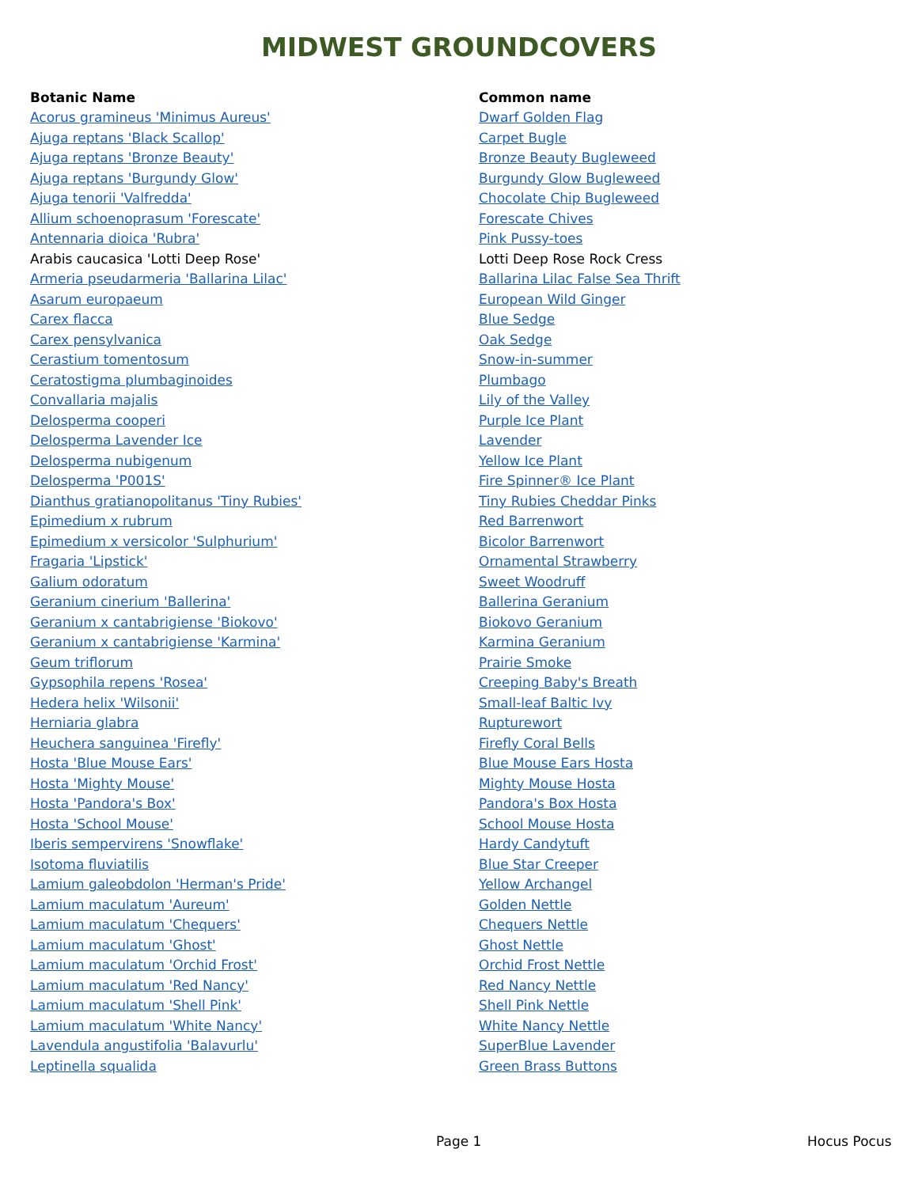MIDWEST GROUNDCOVERS
| Botanic Name | Common name |
| --- | --- |
| Acorus gramineus 'Minimus Aureus' | Dwarf Golden Flag |
| Ajuga reptans 'Black Scallop' | Carpet Bugle |
| Ajuga reptans 'Bronze Beauty' | Bronze Beauty Bugleweed |
| Ajuga reptans 'Burgundy Glow' | Burgundy Glow Bugleweed |
| Ajuga tenorii 'Valfredda' | Chocolate Chip Bugleweed |
| Allium schoenoprasum 'Forescate' | Forescate Chives |
| Antennaria dioica 'Rubra' | Pink Pussy-toes |
| Arabis caucasica 'Lotti Deep Rose' | Lotti Deep Rose Rock Cress |
| Armeria pseudarmeria 'Ballarina Lilac' | Ballarina Lilac False Sea Thrift |
| Asarum europaeum | European Wild Ginger |
| Carex flacca | Blue Sedge |
| Carex pensylvanica | Oak Sedge |
| Cerastium tomentosum | Snow-in-summer |
| Ceratostigma plumbaginoides | Plumbago |
| Convallaria majalis | Lily of the Valley |
| Delosperma cooperi | Purple Ice Plant |
| Delosperma Lavender Ice | Lavender |
| Delosperma nubigenum | Yellow Ice Plant |
| Delosperma 'P001S' | Fire Spinner® Ice Plant |
| Dianthus gratianopolitanus 'Tiny Rubies' | Tiny Rubies Cheddar Pinks |
| Epimedium x rubrum | Red Barrenwort |
| Epimedium x versicolor 'Sulphurium' | Bicolor Barrenwort |
| Fragaria 'Lipstick' | Ornamental Strawberry |
| Galium odoratum | Sweet Woodruff |
| Geranium cinerium 'Ballerina' | Ballerina Geranium |
| Geranium x cantabrigiense 'Biokovo' | Biokovo Geranium |
| Geranium x cantabrigiense 'Karmina' | Karmina Geranium |
| Geum triflorum | Prairie Smoke |
| Gypsophila repens 'Rosea' | Creeping Baby's Breath |
| Hedera helix 'Wilsonii' | Small-leaf Baltic Ivy |
| Herniaria glabra | Rupturewort |
| Heuchera sanguinea 'Firefly' | Firefly Coral Bells |
| Hosta 'Blue Mouse Ears' | Blue Mouse Ears Hosta |
| Hosta 'Mighty Mouse' | Mighty Mouse Hosta |
| Hosta 'Pandora's Box' | Pandora's Box Hosta |
| Hosta 'School Mouse' | School Mouse Hosta |
| Iberis sempervirens 'Snowflake' | Hardy Candytuft |
| Isotoma fluviatilis | Blue Star Creeper |
| Lamium galeobdolon 'Herman's Pride' | Yellow Archangel |
| Lamium maculatum 'Aureum' | Golden Nettle |
| Lamium maculatum 'Chequers' | Chequers Nettle |
| Lamium maculatum 'Ghost' | Ghost Nettle |
| Lamium maculatum 'Orchid Frost' | Orchid Frost Nettle |
| Lamium maculatum 'Red Nancy' | Red Nancy Nettle |
| Lamium maculatum 'Shell Pink' | Shell Pink Nettle |
| Lamium maculatum 'White Nancy' | White Nancy Nettle |
| Lavendula angustifolia 'Balavurlu' | SuperBlue Lavender |
| Leptinella squalida | Green Brass Buttons |
Page 1 Hocus Pocus